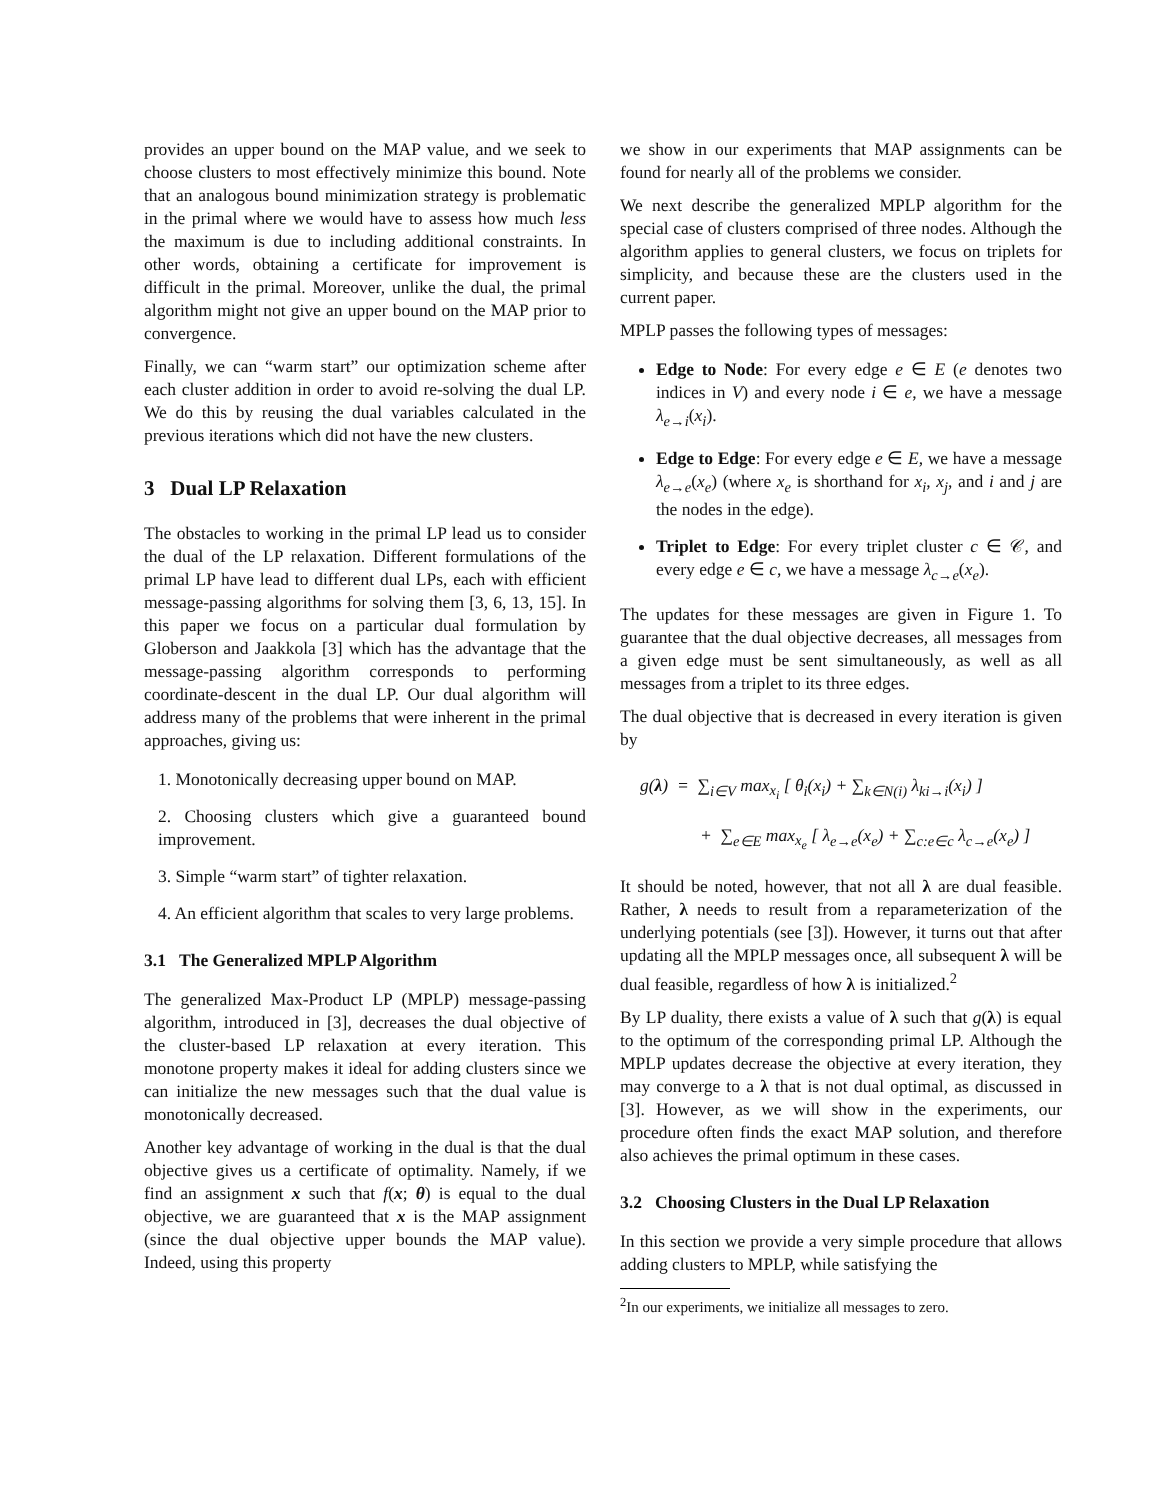provides an upper bound on the MAP value, and we seek to choose clusters to most effectively minimize this bound. Note that an analogous bound minimization strategy is problematic in the primal where we would have to assess how much less the maximum is due to including additional constraints. In other words, obtaining a certificate for improvement is difficult in the primal. Moreover, unlike the dual, the primal algorithm might not give an upper bound on the MAP prior to convergence.
Finally, we can “warm start” our optimization scheme after each cluster addition in order to avoid re-solving the dual LP. We do this by reusing the dual variables calculated in the previous iterations which did not have the new clusters.
3 Dual LP Relaxation
The obstacles to working in the primal LP lead us to consider the dual of the LP relaxation. Different formulations of the primal LP have lead to different dual LPs, each with efficient message-passing algorithms for solving them [3, 6, 13, 15]. In this paper we focus on a particular dual formulation by Globerson and Jaakkola [3] which has the advantage that the message-passing algorithm corresponds to performing coordinate-descent in the dual LP. Our dual algorithm will address many of the problems that were inherent in the primal approaches, giving us:
1. Monotonically decreasing upper bound on MAP.
2. Choosing clusters which give a guaranteed bound improvement.
3. Simple “warm start” of tighter relaxation.
4. An efficient algorithm that scales to very large problems.
3.1 The Generalized MPLP Algorithm
The generalized Max-Product LP (MPLP) message-passing algorithm, introduced in [3], decreases the dual objective of the cluster-based LP relaxation at every iteration. This monotone property makes it ideal for adding clusters since we can initialize the new messages such that the dual value is monotonically decreased.
Another key advantage of working in the dual is that the dual objective gives us a certificate of optimality. Namely, if we find an assignment x such that f(x; θ) is equal to the dual objective, we are guaranteed that x is the MAP assignment (since the dual objective upper bounds the MAP value). Indeed, using this property
we show in our experiments that MAP assignments can be found for nearly all of the problems we consider.
We next describe the generalized MPLP algorithm for the special case of clusters comprised of three nodes. Although the algorithm applies to general clusters, we focus on triplets for simplicity, and because these are the clusters used in the current paper.
MPLP passes the following types of messages:
Edge to Node: For every edge e ∈ E (e denotes two indices in V) and every node i ∈ e, we have a message λ<sub>e→i</sub>(x<sub>i</sub>).
Edge to Edge: For every edge e ∈ E, we have a message λ<sub>e→e</sub>(x<sub>e</sub>) (where x<sub>e</sub> is shorthand for x<sub>i</sub>, x<sub>j</sub>, and i and j are the nodes in the edge).
Triplet to Edge: For every triplet cluster c ∈ 𝒞, and every edge e ∈ c, we have a message λ<sub>c→e</sub>(x<sub>e</sub>).
The updates for these messages are given in Figure 1. To guarantee that the dual objective decreases, all messages from a given edge must be sent simultaneously, as well as all messages from a triplet to its three edges.
The dual objective that is decreased in every iteration is given by
g(λ) = ∑<sub>i∈V</sub> max<sub>x<sub>i</sub></sub> [ θ<sub>i</sub>(x<sub>i</sub>) + ∑<sub>k∈N(i)</sub> λ<sub>ki→i</sub>(x<sub>i</sub>) ]
+ ∑<sub>e∈E</sub> max<sub>x<sub>e</sub></sub> [ λ<sub>e→e</sub>(x<sub>e</sub>) + ∑<sub>c:e∈c</sub> λ<sub>c→e</sub>(x<sub>e</sub>) ]
It should be noted, however, that not all λ are dual feasible. Rather, λ needs to result from a reparameterization of the underlying potentials (see [3]). However, it turns out that after updating all the MPLP messages once, all subsequent λ will be dual feasible, regardless of how λ is initialized.<sup>2</sup>
By LP duality, there exists a value of λ such that g(λ) is equal to the optimum of the corresponding primal LP. Although the MPLP updates decrease the objective at every iteration, they may converge to a λ that is not dual optimal, as discussed in [3]. However, as we will show in the experiments, our procedure often finds the exact MAP solution, and therefore also achieves the primal optimum in these cases.
3.2 Choosing Clusters in the Dual LP Relaxation
In this section we provide a very simple procedure that allows adding clusters to MPLP, while satisfying the
<sup>2</sup> In our experiments, we initialize all messages to zero.